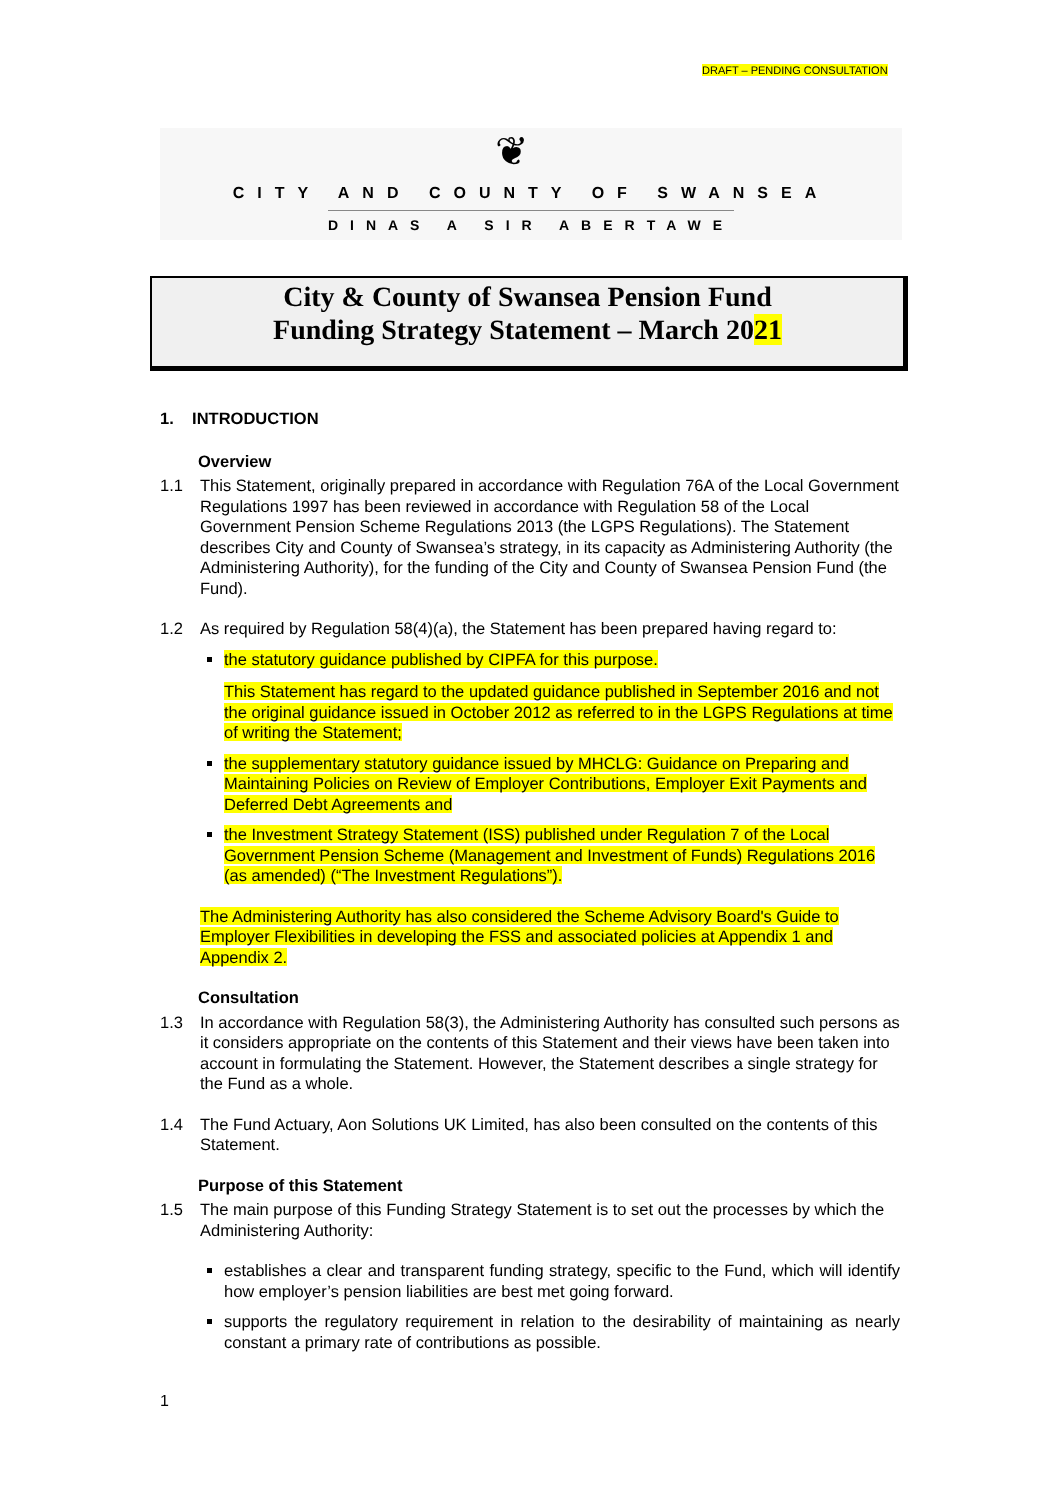DRAFT – PENDING CONSULTATION
❦
CITY AND COUNTY OF SWANSEA
DINAS A SIR ABERTAWE
City & County of Swansea Pension Fund
Funding Strategy Statement – March 2021
1. INTRODUCTION
Overview
1.1 This Statement, originally prepared in accordance with Regulation 76A of the Local Government Regulations 1997 has been reviewed in accordance with Regulation 58 of the Local Government Pension Scheme Regulations 2013 (the LGPS Regulations). The Statement describes City and County of Swansea’s strategy, in its capacity as Administering Authority (the Administering Authority), for the funding of the City and County of Swansea Pension Fund (the Fund).
1.2 As required by Regulation 58(4)(a), the Statement has been prepared having regard to:
the statutory guidance published by CIPFA for this purpose.
This Statement has regard to the updated guidance published in September 2016 and not the original guidance issued in October 2012 as referred to in the LGPS Regulations at time of writing the Statement;
the supplementary statutory guidance issued by MHCLG: Guidance on Preparing and Maintaining Policies on Review of Employer Contributions, Employer Exit Payments and Deferred Debt Agreements and
the Investment Strategy Statement (ISS) published under Regulation 7 of the Local Government Pension Scheme (Management and Investment of Funds) Regulations 2016 (as amended) (“The Investment Regulations”).
The Administering Authority has also considered the Scheme Advisory Board's Guide to Employer Flexibilities in developing the FSS and associated policies at Appendix 1 and Appendix 2.
Consultation
1.3 In accordance with Regulation 58(3), the Administering Authority has consulted such persons as it considers appropriate on the contents of this Statement and their views have been taken into account in formulating the Statement. However, the Statement describes a single strategy for the Fund as a whole.
1.4 The Fund Actuary, Aon Solutions UK Limited, has also been consulted on the contents of this Statement.
Purpose of this Statement
1.5 The main purpose of this Funding Strategy Statement is to set out the processes by which the Administering Authority:
establishes a clear and transparent funding strategy, specific to the Fund, which will identify how employer’s pension liabilities are best met going forward.
supports the regulatory requirement in relation to the desirability of maintaining as nearly constant a primary rate of contributions as possible.
1